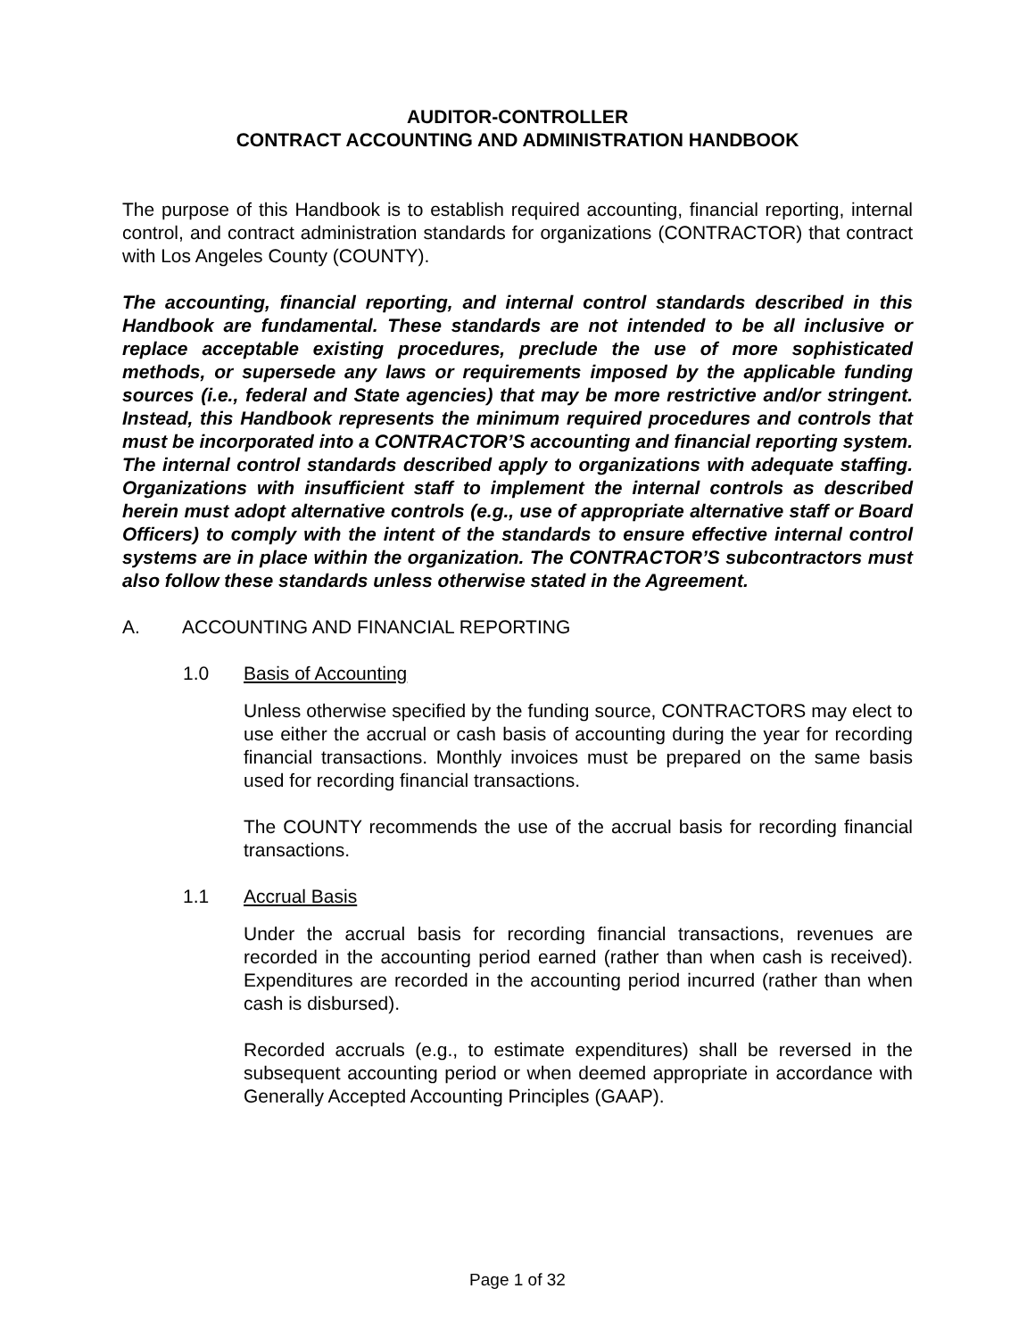AUDITOR-CONTROLLER
CONTRACT ACCOUNTING AND ADMINISTRATION HANDBOOK
The purpose of this Handbook is to establish required accounting, financial reporting, internal control, and contract administration standards for organizations (CONTRACTOR) that contract with Los Angeles County (COUNTY).
The accounting, financial reporting, and internal control standards described in this Handbook are fundamental. These standards are not intended to be all inclusive or replace acceptable existing procedures, preclude the use of more sophisticated methods, or supersede any laws or requirements imposed by the applicable funding sources (i.e., federal and State agencies) that may be more restrictive and/or stringent. Instead, this Handbook represents the minimum required procedures and controls that must be incorporated into a CONTRACTOR’S accounting and financial reporting system. The internal control standards described apply to organizations with adequate staffing. Organizations with insufficient staff to implement the internal controls as described herein must adopt alternative controls (e.g., use of appropriate alternative staff or Board Officers) to comply with the intent of the standards to ensure effective internal control systems are in place within the organization. The CONTRACTOR’S subcontractors must also follow these standards unless otherwise stated in the Agreement.
A. ACCOUNTING AND FINANCIAL REPORTING
1.0 Basis of Accounting
Unless otherwise specified by the funding source, CONTRACTORS may elect to use either the accrual or cash basis of accounting during the year for recording financial transactions. Monthly invoices must be prepared on the same basis used for recording financial transactions.
The COUNTY recommends the use of the accrual basis for recording financial transactions.
1.1 Accrual Basis
Under the accrual basis for recording financial transactions, revenues are recorded in the accounting period earned (rather than when cash is received). Expenditures are recorded in the accounting period incurred (rather than when cash is disbursed).
Recorded accruals (e.g., to estimate expenditures) shall be reversed in the subsequent accounting period or when deemed appropriate in accordance with Generally Accepted Accounting Principles (GAAP).
Page 1 of 32